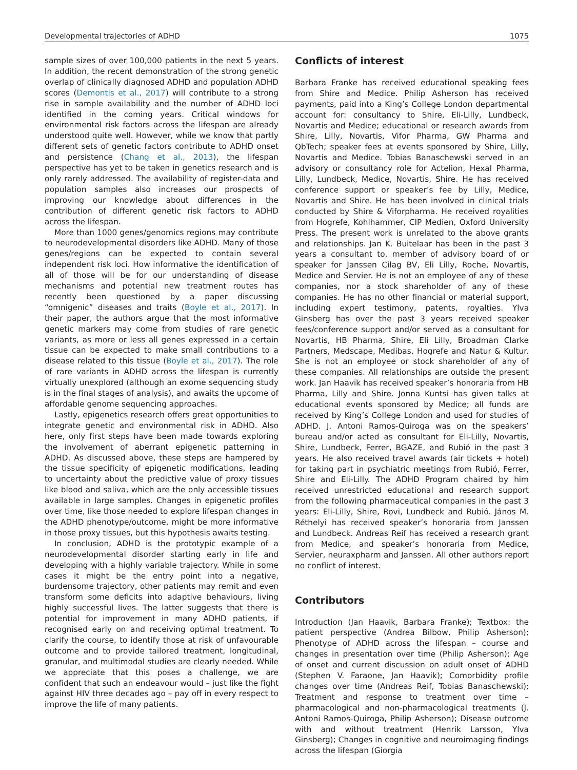Developmental trajectories of ADHD 1075
sample sizes of over 100,000 patients in the next 5 years. In addition, the recent demonstration of the strong genetic overlap of clinically diagnosed ADHD and population ADHD scores (Demontis et al., 2017) will contribute to a strong rise in sample availability and the number of ADHD loci identified in the coming years. Critical windows for environmental risk factors across the lifespan are already understood quite well. However, while we know that partly different sets of genetic factors contribute to ADHD onset and persistence (Chang et al., 2013), the lifespan perspective has yet to be taken in genetics research and is only rarely addressed. The availability of register-data and population samples also increases our prospects of improving our knowledge about differences in the contribution of different genetic risk factors to ADHD across the lifespan.
More than 1000 genes/genomics regions may contribute to neurodevelopmental disorders like ADHD. Many of those genes/regions can be expected to contain several independent risk loci. How informative the identification of all of those will be for our understanding of disease mechanisms and potential new treatment routes has recently been questioned by a paper discussing “omnigenic” diseases and traits (Boyle et al., 2017). In their paper, the authors argue that the most informative genetic markers may come from studies of rare genetic variants, as more or less all genes expressed in a certain tissue can be expected to make small contributions to a disease related to this tissue (Boyle et al., 2017). The role of rare variants in ADHD across the lifespan is currently virtually unexplored (although an exome sequencing study is in the final stages of analysis), and awaits the upcome of affordable genome sequencing approaches.
Lastly, epigenetics research offers great opportunities to integrate genetic and environmental risk in ADHD. Also here, only first steps have been made towards exploring the involvement of aberrant epigenetic patterning in ADHD. As discussed above, these steps are hampered by the tissue specificity of epigenetic modifications, leading to uncertainty about the predictive value of proxy tissues like blood and saliva, which are the only accessible tissues available in large samples. Changes in epigenetic profiles over time, like those needed to explore lifespan changes in the ADHD phenotype/outcome, might be more informative in those proxy tissues, but this hypothesis awaits testing.
In conclusion, ADHD is the prototypic example of a neurodevelopmental disorder starting early in life and developing with a highly variable trajectory. While in some cases it might be the entry point into a negative, burdensome trajectory, other patients may remit and even transform some deficits into adaptive behaviours, living highly successful lives. The latter suggests that there is potential for improvement in many ADHD patients, if recognised early on and receiving optimal treatment. To clarify the course, to identify those at risk of unfavourable outcome and to provide tailored treatment, longitudinal, granular, and multimodal studies are clearly needed. While we appreciate that this poses a challenge, we are confident that such an endeavour would – just like the fight against HIV three decades ago – pay off in every respect to improve the life of many patients.
Conflicts of interest
Barbara Franke has received educational speaking fees from Shire and Medice. Philip Asherson has received payments, paid into a King’s College London departmental account for: consultancy to Shire, Eli-Lilly, Lundbeck, Novartis and Medice; educational or research awards from Shire, Lilly, Novartis, Vifor Pharma, GW Pharma and QbTech; speaker fees at events sponsored by Shire, Lilly, Novartis and Medice. Tobias Banaschewski served in an advisory or consultancy role for Actelion, Hexal Pharma, Lilly, Lundbeck, Medice, Novartis, Shire. He has received conference support or speaker’s fee by Lilly, Medice, Novartis and Shire. He has been involved in clinical trials conducted by Shire & Viforpharma. He received royalities from Hogrefe, Kohlhammer, CIP Medien, Oxford University Press. The present work is unrelated to the above grants and relationships. Jan K. Buitelaar has been in the past 3 years a consultant to, member of advisory board of or speaker for Janssen Cilag BV, Eli Lilly, Roche, Novartis, Medice and Servier. He is not an employee of any of these companies, nor a stock shareholder of any of these companies. He has no other financial or material support, including expert testimony, patents, royalties. Ylva Ginsberg has over the past 3 years received speaker fees/conference support and/or served as a consultant for Novartis, HB Pharma, Shire, Eli Lilly, Broadman Clarke Partners, Medscape, Medibas, Hogrefe and Natur & Kultur. She is not an employee or stock shareholder of any of these companies. All relationships are outside the present work. Jan Haavik has received speaker’s honoraria from HB Pharma, Lilly and Shire. Jonna Kuntsi has given talks at educational events sponsored by Medice; all funds are received by King’s College London and used for studies of ADHD. J. Antoni Ramos-Quiroga was on the speakers’ bureau and/or acted as consultant for Eli-Lilly, Novartis, Shire, Lundbeck, Ferrer, BGAZE, and Rubió in the past 3 years. He also received travel awards (air tickets + hotel) for taking part in psychiatric meetings from Rubió, Ferrer, Shire and Eli-Lilly. The ADHD Program chaired by him received unrestricted educational and research support from the following pharmaceutical companies in the past 3 years: Eli-Lilly, Shire, Rovi, Lundbeck and Rubió. János M. Réthelyi has received speaker’s honoraria from Janssen and Lundbeck. Andreas Reif has received a research grant from Medice, and speaker’s honoraria from Medice, Servier, neuraxpharm and Janssen. All other authors report no conflict of interest.
Contributors
Introduction (Jan Haavik, Barbara Franke); Textbox: the patient perspective (Andrea Bilbow, Philip Asherson); Phenotype of ADHD across the lifespan – course and changes in presentation over time (Philip Asherson); Age of onset and current discussion on adult onset of ADHD (Stephen V. Faraone, Jan Haavik); Comorbidity profile changes over time (Andreas Reif, Tobias Banaschewski); Treatment and response to treatment over time – pharmacological and non-pharmacological treatments (J. Antoni Ramos-Quiroga, Philip Asherson); Disease outcome with and without treatment (Henrik Larsson, Ylva Ginsberg); Changes in cognitive and neuroimaging findings across the lifespan (Giorgia